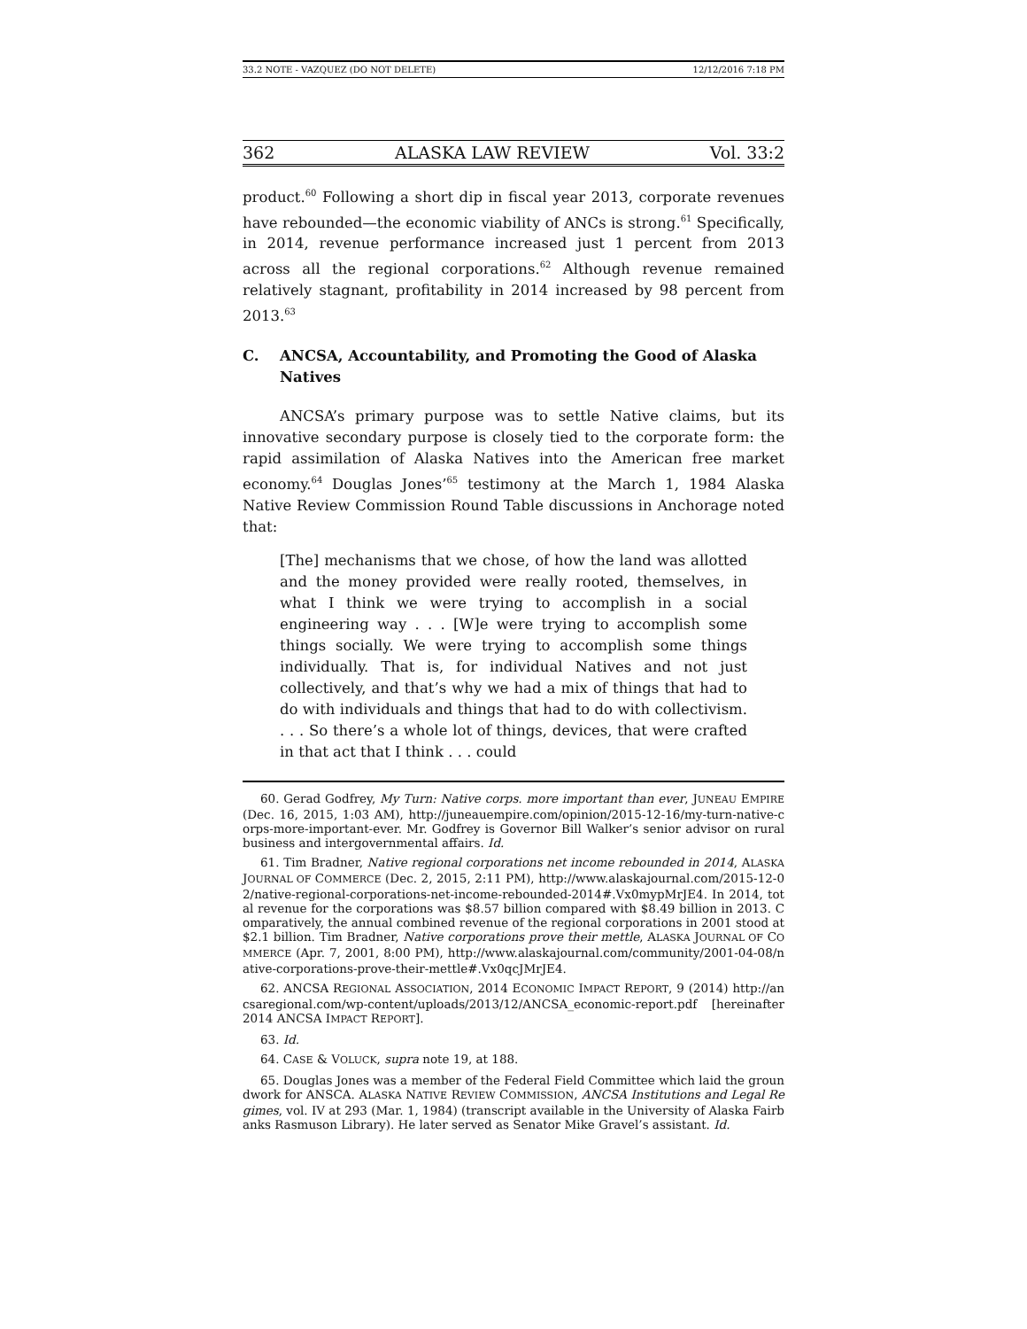33.2 NOTE - VAZQUEZ (DO NOT DELETE) 12/12/2016 7:18 PM
362 ALASKA LAW REVIEW Vol. 33:2
product.<sup>60</sup> Following a short dip in fiscal year 2013, corporate revenues have rebounded—the economic viability of ANCs is strong.<sup>61</sup> Specifically, in 2014, revenue performance increased just 1 percent from 2013 across all the regional corporations.<sup>62</sup> Although revenue remained relatively stagnant, profitability in 2014 increased by 98 percent from 2013.<sup>63</sup>
C. ANCSA, Accountability, and Promoting the Good of Alaska Natives
ANCSA’s primary purpose was to settle Native claims, but its innovative secondary purpose is closely tied to the corporate form: the rapid assimilation of Alaska Natives into the American free market economy.<sup>64</sup> Douglas Jones’<sup>65</sup> testimony at the March 1, 1984 Alaska Native Review Commission Round Table discussions in Anchorage noted that:
[The] mechanisms that we chose, of how the land was allotted and the money provided were really rooted, themselves, in what I think we were trying to accomplish in a social engineering way . . . [W]e were trying to accomplish some things socially. We were trying to accomplish some things individually. That is, for individual Natives and not just collectively, and that’s why we had a mix of things that had to do with individuals and things that had to do with collectivism. . . . So there’s a whole lot of things, devices, that were crafted in that act that I think . . . could
60. Gerad Godfrey, My Turn: Native corps. more important than ever, JUNEAU EMPIRE (Dec. 16, 2015, 1:03 AM), http://juneauempire.com/opinion/2015-12-16/my-turn-native-corps-more-important-ever. Mr. Godfrey is Governor Bill Walker’s senior advisor on rural business and intergovernmental affairs. Id.
61. Tim Bradner, Native regional corporations net income rebounded in 2014, ALASKA JOURNAL OF COMMERCE (Dec. 2, 2015, 2:11 PM), http://www.alaskajournal.com/2015-12-02/native-regional-corporations-net-income-rebounded-2014#.Vx0mypMrJE4. In 2014, total revenue for the corporations was $8.57 billion compared with $8.49 billion in 2013. Comparatively, the annual combined revenue of the regional corporations in 2001 stood at $2.1 billion. Tim Bradner, Native corporations prove their mettle, ALASKA JOURNAL OF COMMERCE (Apr. 7, 2001, 8:00 PM), http://www.alaskajournal.com/community/2001-04-08/native-corporations-prove-their-mettle#.Vx0qcJMrJE4.
62. ANCSA REGIONAL ASSOCIATION, 2014 ECONOMIC IMPACT REPORT, 9 (2014) http://ancsaregional.com/wp-content/uploads/2013/12/ANCSA_economic-report.pdf [hereinafter 2014 ANCSA IMPACT REPORT].
63. Id.
64. CASE & VOLUCK, supra note 19, at 188.
65. Douglas Jones was a member of the Federal Field Committee which laid the groundwork for ANSCA. ALASKA NATIVE REVIEW COMMISSION, ANCSA Institutions and Legal Regimes, vol. IV at 293 (Mar. 1, 1984) (transcript available in the University of Alaska Fairbanks Rasmuson Library). He later served as Senator Mike Gravel’s assistant. Id.